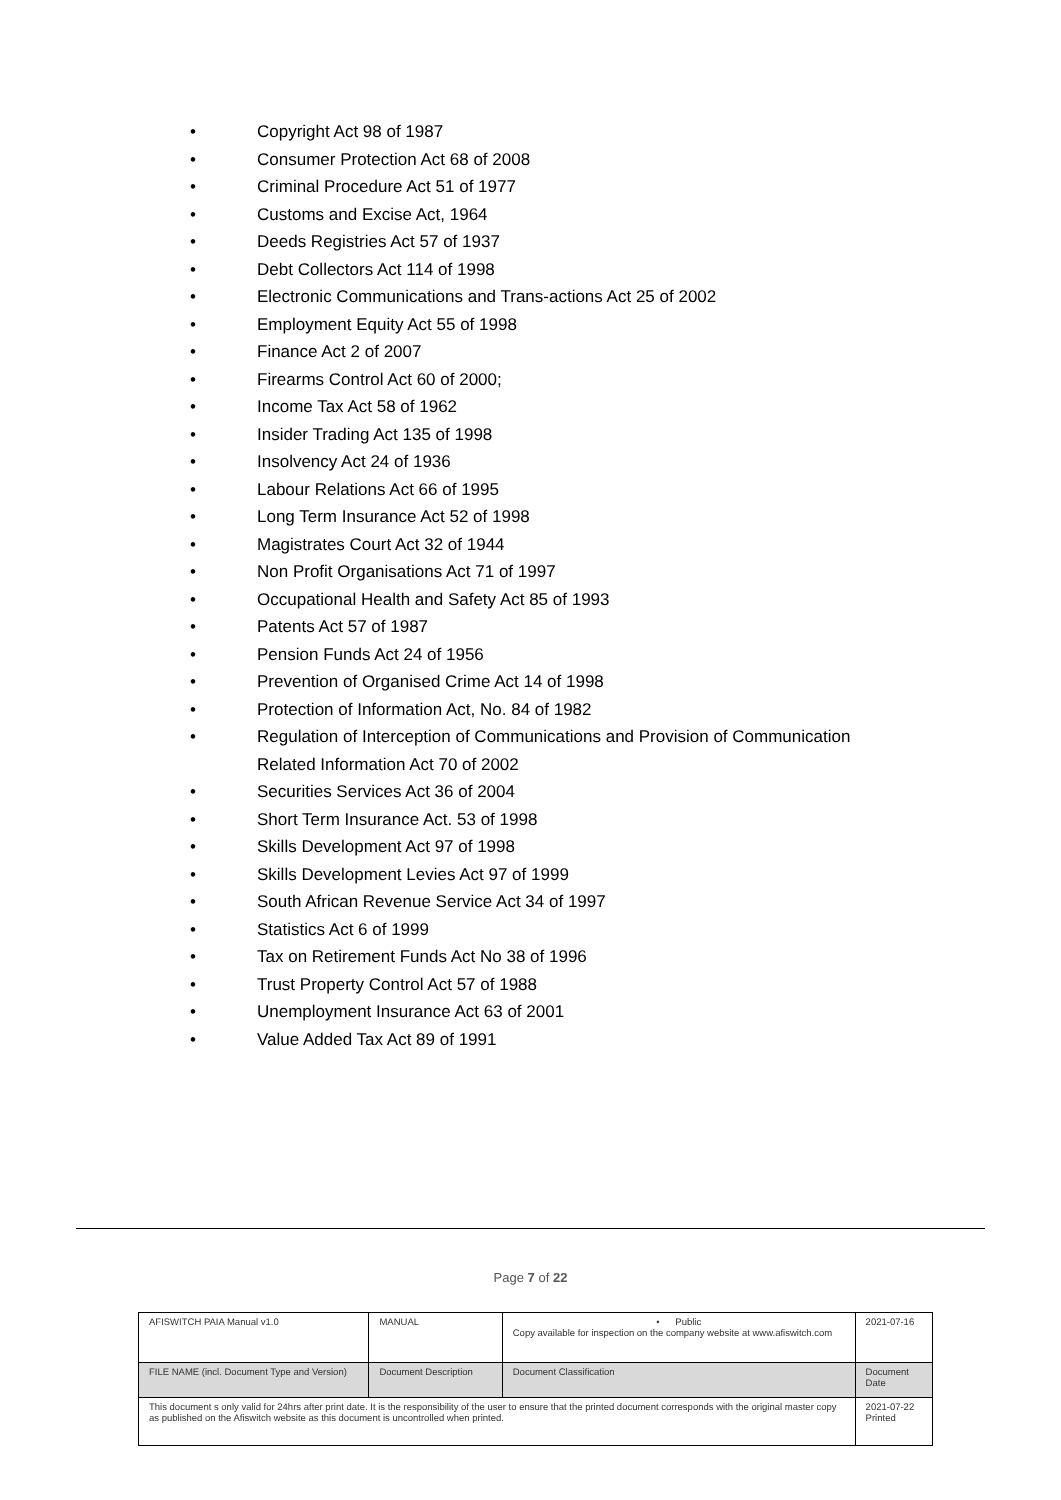• Copyright Act 98 of 1987
• Consumer Protection Act 68 of 2008
• Criminal Procedure Act 51 of 1977
• Customs and Excise Act, 1964
• Deeds Registries Act 57 of 1937
• Debt Collectors Act 114 of 1998
• Electronic Communications and Trans-actions Act 25 of 2002
• Employment Equity Act 55 of 1998
• Finance Act 2 of 2007
• Firearms Control Act 60 of 2000;
• Income Tax Act 58 of 1962
• Insider Trading Act 135 of 1998
• Insolvency Act 24 of 1936
• Labour Relations Act 66 of 1995
• Long Term Insurance Act 52 of 1998
• Magistrates Court Act 32 of 1944
• Non Profit Organisations Act 71 of 1997
• Occupational Health and Safety Act 85 of 1993
• Patents Act 57 of 1987
• Pension Funds Act 24 of 1956
• Prevention of Organised Crime Act 14 of 1998
• Protection of Information Act, No. 84 of 1982
• Regulation of Interception of Communications and Provision of Communication Related Information Act 70 of 2002
• Securities Services Act 36 of 2004
• Short Term Insurance Act. 53 of 1998
• Skills Development Act 97 of 1998
• Skills Development Levies Act 97 of 1999
• South African Revenue Service Act 34 of 1997
• Statistics Act 6 of 1999
• Tax on Retirement Funds Act No 38 of 1996
• Trust Property Control Act 57 of 1988
• Unemployment Insurance Act 63 of 2001
• Value Added Tax Act 89 of 1991
Page 7 of 22
| AFISWITCH PAIA Manual v1.0 | MANUAL | • Public Copy available for inspection on the company website at www.afiswitch.com | 2021-07-16 |
| FILE NAME (incl. Document Type and Version) | Document Description | Document Classification | Document Date |
| This document s only valid for 24hrs after print date. It is the responsibility of the user to ensure that the printed document corresponds with the original master copy as published on the Afiswitch website as this document is uncontrolled when printed. | | | 2021-07-22 Printed |